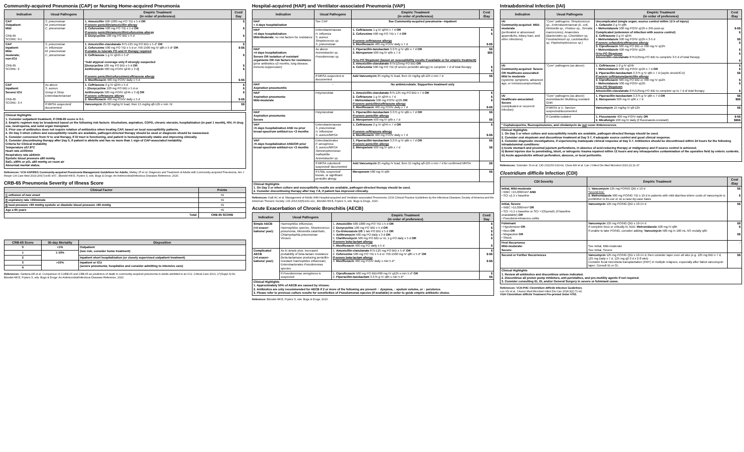Community-acquired Pneumonia (CAP) or Nursing Home-acquired Pneumonia
| Indication | Usual Pathogens | Empiric Treatment (in order of preference) | Cost/ Day |
| --- | --- | --- | --- |
| CAP Outpatient: Mild CRB-65 SCORE: 0-1 | S. pneumoniae M. pneumoniae C. pneumoniae | 1. Amoxicillin 500-1000 mg PO TID x 5 d OR If severe penicillin/amoxicillin allergy 2. Cefuroxime 500 mg PO TID x 5 d OR If severe penicillin/amoxicillin/cefuroxime allergy 3. Doxycycline 100 mg PO BID x 5 d | $ $ $ |
| CAP Inpatient: Mild- moderate; non-ICU CRB-65 SCORE: 2 | S. pneumoniae H. influenzae M. pneumoniae C. pneumoniae | 1. Amoxicillin-clavulanate 875-125 mg PO BID x 5 d* OR 2. Cefuroxime 500 mg PO TID x 5 d or 750-1500 mg IV q8h x 5 d* OR If unable to tolerate PO and IV therapy required 3. Ceftriaxone 1 g IV q24h x 5 d* *Add atypical coverage only if strongly suspected [Doxycycline 100 mg PO BID x 5 d OR Azithromycin 500 mg PO/IV q24h x 3 d ] If severe penicillin/cefuroxime/ceftriaxone allergy 4. Moxifloxacin 400 mg PO/IV daily x 5 d | $ $-$$ $ $ $ $-$$ |
| CAP Inpatient: Severe/ ICU CRB-65 SCORE: 3-4 | As above S. aureus Group A Strep Enterobacteriaceae | 1. Ceftriaxone 2 g IV q24h x 5 d + [Doxycycline 100 mg PO BID x 5 d or Azithromycin 500 mg PO/IV q24h x 3 d ] OR If severe ceftriaxone allergy 2. Moxifloxacin 400 mg PO/IV daily x 5 d | $ $ $ $-$$ |
| | If MRSA suspected/ documented | Vancomycin 25-30 mg/kg IV load, then 15 mg/kg q8-12h x min 7d | $$ |
Clinical Highlights
1. Consider outpatient treatment, if CRB-65 score is 0-1.
2. Empiric regimen may be broadened based on the following risk factors: Alcoholism, aspiration, COPD, chronic steroids, hospitalization (in past 1 month), HIV, IV drug use, neutropenia, and solid organ transplant.
3. Prior use of antibiotics does not require rotation of antibiotics when treating CAP, based on local susceptibility patterns.
4. On Day 3 when culture and susceptibility results are available, pathogen-directed therapy should be used or diagnosis should be reassessed.
5. Consider conversion from IV to oral therapy, if GI tract is functioning, and patient is hemodynamically stable and improving clinically.
6. Consider discontinuing therapy after Day 5, if patient is afebrile and has no more than 1 sign of CAP-associated instability:
Criteria for Clinical Instability
Temperature ≥37.8°C
Heart rate ≥100/min
Respiratory rate ≥24/min
Systolic blood pressure ≤90 mmHg
SaO₂ ≤90% or pO₂ ≤60 mmHg on room air
Abnormal mental status.
References: VCH ASPIRES Community-acquired Pneumonia Management Guidelines for Adults, Metlay JP et al. Diagnosis and Treatment of Adults with Community-acquired Pneumonia. Am J Respir Crit Care Med 2019;200(7):e45–e67., Blondel-Hill E, Fryters S, eds. Bugs & Drugs: An Antimicrobial/Infectious Diseases Reference, 2020.
CRB-65 Pneumonia Severity of Illness Score
| Clinical Factor | Points |
| --- | --- |
| C onfusion of new onset | +1 |
| R espiratory rate >30/minute | +1 |
| B lood pressure <90 mmHg systolic or diastolic blood pressure <60 mmHg | +1 |
| Age ≥ 65 years | +1 |
| Total: | CRB-65 SCORE |
| CRB-65 Score | 30-day Mortality | Disposition |
| --- | --- | --- |
| 0 | <1% | Outpatient (low risk; consider home treatment) |
| 1 | 1-10% | |
| 2 | | Inpatient short hospitalization (or closely supervised outpatient treatment) |
| 3 | >10% | Inpatient or ICU (severe pneumonia; hospitalize and consider admitting to intensive care) |
| 4 | | |
References: Santana AR et al. Comparison of CURB-65 and CRB-65 as predictors of death in community-acquired pneumonia in adults admitted to an ICU. Critical Care 2013, 17(Suppl 3):39, Blondel-Hill E, Fryters S, eds. Bugs & Drugs: An Antimicrobial/Infectious Diseases Reference, 2020.
Hospital-acquired (HAP) and Ventilator-associated Pneumonia (VAP)
| Indication | Usual Pathogens | Empiric Treatment (in order of preference) | Cost /Day |
| --- | --- | --- | --- |
| HAP < 4 days hospitalization | See CAP | See Community-acquired pneumonia—Inpatient | |
| HAP >4 days hospitalization: Mild-Moderate ; no risk factors for resistance | Enterobacteriaceae H. influenza S. aureus Streptococcus sp. S. pneumoniae | 1. Ceftriaxone 1 g IV q24h x 7 d OR 2. Cefuroxime 500 mg PO TID x 7 d OR If severe ceftriaxone allergy 3. Moxifloxacin 400 mg PO/IV daily x 7 d | $ $ $-$$ |
| HAP >4 days hospitalization: Severe OR isolation of resistant organisms OR risk factors for resistance (prior antibiotics ≤3 months, lung disease, immuno-suppression) | As above Acinetobacter sp. Pseudomonas sp. | 1. Piperacillin-tazobactam 3.375 g IV q6h x 7 d OR 2. Meropenem 500 mg IV q6h x 7 d IV-to-PO Stepdown (based on susceptibility results if available or for empiric treatment) 3. Amoxicillin-clavulanate 875/125mg PO BID OR 4. Cefuroxime 500 mg PO TID (if severe penicillin allergy) to complete 7 d of total therapy | $$ $$$ $ $ |
| | If MRSA suspected or documented | Add Vancomycin 25 mg/kg IV load, then 15 mg/kg q8-12h x min 7 d | $$ |
| HAP Aspiration pneumonitis | - | No antimicrobials. Supportive treatment only | |
| HAP Aspiration pneumonia: Mild-moderate | Polymicrobial | 1. Amoxicillin-clavulanate 875-125 mg PO BID x 7 d OR 2. Ceftriaxone 1 g IV q24h x 7 d + Metronidazole 500 mg PO/IV q12h OR If severe penicillin/ceftriaxone allergy 3. Moxifloxacin 400 mg PO/IV daily x 7 d | $ $ $ $-$$ |
| HAP Aspiration pneumonia: Severe | Polymicrobial | 1. Piperacillin-tazobactam 3.375 g IV q6h x 7 d OR If severe penicillin allergy 2. Meropenem 500 mg IV q6h x 7 d | $$ $$ |
| VAP <5 days hospitalization AND no prior broad-spectrum antibiot-ics <3 months | Enterobacteriaceae S. pneumoniae H. influenzae S. aureus/MRSA | 1. Ceftriaxone 2 g IV q24h x 7 d OR If severe ceftriaxone allergy 2. Moxifloxacin 400 mg PO/IV daily x 7 d | $ $-$$ |
| VAP >5 days hospitalization AND/OR prior broad-spectrum antibiot-ics <3 months | Enterobacterales P. aeruginosa S. aureus/MRSA Stenotrophomonas maltophilia Acinetobacter sp. | 1. Piperacillin-tazobactam 3.375 g IV q6h x 7 d OR If severe penicillin allergy 2. Meropenem 500 mg IV q6h x 7 d | $$ $$ |
| | If MRSA colonized/ suspected/ documented | Add Vancomycin 25 mg/kg IV load, then 15 mg/kg q8-12h x min 7 d for confirmed MRSA | $$ |
| | If ESBL suspected/ known, or significant penicillin allergy | Meropenem 500 mg IV q6h | $$ |
| Clinical Highlights 1. On Day 3 or when culture and susceptibility results are available, pathogen-directed therapy should be used. 2. Consider discontinuing therapy after Day 7-8, if patient has improved clinically. | | | |
References: Kalil AC et al. Management of Adults With Hospital-acquired and Ventilator-associated Pneumonia: 2016 Clinical Practice Guidelines by the Infectious Diseases Society of America and the American Thoracic Society. CID 2016;63(5):e61-111., Blondel-Hill E, Fryters S, eds. Bugs & Drugs, 2020.
Acute Exacerbation of Chronic Bronchitis (AECB)
| Indication | Usual Pathogens | Empiric Treatment (in order of preference) | Cost/ Day |
| --- | --- | --- | --- |
| Simple AECB (<4 exacer-bations/ year): | Haemophilus influenzae, Haemophilus species, Streptococcus pneumonia, Moraxella catarrhalis, Chlamydophila pneumoniae Viruses | 1. Amoxicillin 500-1000 mg PO TID x 5 d OR 2. Doxycycline 100 mg PO BID x 5 d OR 3. Co-trimoxazole DS 1 tab PO BID x 5 d OR 4. Azithromycin 500 mg PO daily x 3 d OR 5. Clarithromycin 500 mg PO BID or XL 1 g PO daily x 5 d OR If severe beta-lactam allergy 6. Moxifloxacin 400 mg PO daily x 5 d | $ $ $ $ $ $ |
| Complicated AECB (>4 exacer-bations/ year): | As in simple plus: Increased probability of beta-lactam resistance (beta-lactamase producing penicillin-resistant Haemophilus influenzae ) Enterobacterales Pseudomonas species | 1. Amoxicillin-clavulanate 875-125 mg PO BID x 5 d* OR 2. Cefuroxime 500 mg PO TID x 5 d or 750-1500 mg IV q8h x 5 d* OR If severe beta-lactam allergy 3. Moxifloxacin 400 mg PO/IV daily x min 5 d* | $ $-$$ $-$$ |
| | If Pseudomonas aeruginosa is suspected | 1. Ciprofloxacin 500 mg PO BID/400 mg IV q12h x min 5 d* OR 2. Piperacillin-tazobactam 3.375 g IV q6h x min 5 d* | $ $$ |
| Clinical Highlights 1. Approximately 50% of AECB are caused by viruses. 2. Antibiotics are only recommended for AECB if 2 or more of the following are present: ↑ dyspnea, ↑ sputum volume, or ↑ purulence. 3. Please refer to previous culture results for sensitivities of Pseudomonas species (if available) in order to guide empiric antibiotic choice. | | | |
Reference: Blondel-Hill E, Fryters S, eds. Bugs & Drugs, 2020.
Intraabdominal Infection (IAI)
| Indication | Usual Pathogens | Empiric Treatment (in order of preference) | Cost /Day |
| --- | --- | --- | --- |
| IAI Community-acquired: Mild-moderate (perforated or abscessed appendicitis, biliary tract, and other infections) | "Core" pathogens: Streptococcus sp., Enterobacteriaceae (E. coli, Klebsiella sp., Proteus sp., Serratia marcescens) , Anaerobes ( Bacteroides sp, Clostridium sp, Fusobacterium sp, Lactobacillus sp, Peptostreptococcus sp. ) | Uncomplicated (single organ; source control within 12 h of injury) 1. Cefazolin 2 g IV q8h + Metronidazole 500 mg PO/IV q12h x 24h post-op Complicated (extension of infection with source control) 2. Ceftriaxone 2 g IV q24h + Metronidazole 500 mg PO/IV q12h x 3-5 d If severe cefazolin/ceftriaxone allergy 3. Ciprofloxacin 500 mg PO BID or 400 mg IV q12h + Metronidazole 500 mg PO/IV q12h IV-to-PO Stepdown Amoxicillin-clavulanate 875/125mg PO BID to complete 3-5 d of total therapy | $-$$ $ $$ $ $ $ $ |
| IAI Community-acquired: Severe OR Healthcare-associated: Mild to moderate (systemic symptoms, advanced age, or immunocompromised) | "Core" pathogens (as above) | 1. Ceftriaxone 1-2 g IV q24h + Metronidazole 500 mg PO/IV q12h x 7 d OR 2. Piperacillin-tazobactam 3.375 g IV q6h x 7 d (septic shock/ICU) If severe ceftriaxone/penicillin allergy 3. Ciprofloxacin 500 mg PO BID or 400 mg IV q12h + Metronidazole 500 mg PO/IV q12h IV-to-PO Stepdown Amoxicillin-clavulanate 875/125mg PO BID to complete up to 7 d of total therapy | $ $ $$ $ $ $ |
| IAI Healthcare-associated: Severe (complicated or recurrent infection) | "Core" pathogens (as above) Acinetobacter Multidrug resistant GNR | 1. Piperacillin-tazobactam 3.375 g IV q6h x 7 d OR 2. Meropenem 500 mg IV q6h x 7 d | $$ $$$ |
| | If MRSA or E. faecium suspected/documented | Vancomycin 15 mg/kg IV q8-12h | $$ |
| | If Candida isolated | 1. Fluconazole 400 mg PO/IV daily OR 2. Micafungin 100 mg IV daily (if fluconazole-resistant) | $-$$ $$$$ |
| * Cephalosporins, fluoroquinolones, and clindamycin do not cover Enterococcus . | | | |
| Clinical Highlights 1. On Day 3 or when culture and susceptibility results are available, pathogen-directed therapy should be used. 2. Consider oral stepdown and discontinue treatment at Day 3-7, if adequate source control and good clinical response. 3. Consider diagnostic investigations, if experiencing inadequate clinical response at Day 3-7. Antibiotics should be discontinued within 24 hours for the following intraabdominal conditions: i) Acute stomach and proximal jejunum perforations, in absence of acid-reducing therapy or malignancy and if source control is achieved; ii) Bowel injuries due to penetrating, blunt, or iatrogenic trauma repaired within 12 hours and any intraoperative contamination of the operative field by enteric contents; iii) Acute appendicitis without perforation, abscess, or local peritonitis. | | | |
References: Solomkin JS et al. CID 2010;50:133-64, Chow AW et al. Can J Infect Dis Med Microbiol 2010;21:11-37.
Clostridium difficile Infection (CDI)
| CDI Severity | Empiric Treatment | Cost /Day |
| --- | --- | --- |
| Initial, Mild-moderate • WBC <15,000/mm³ AND • SCr ≤1.5 x baseline | 1. Vancomycin 125 mg PO/NG QID x 10 d Second line: 2. Metronidazole 500 mg PO/NG TID x 10 d in patients with mild diarrhea where costs of vancomycin is prohibitive to its use or on a case-by-case basis | $$ $ |
| Initial, Severe • WBC >15,000/mm³ OR • SCr >1.5 x baseline or SCr >135µmol/L (if baseline unavailable) OR • Pseudomembranous colitis | Vancomycin 125 mg PO/NG QID x 10-14 d | $$ |
| Fulminant • Hypotension OR • Ileus OR • Megacolon OR • Shock | Vancomycin 125 mg PO/NG QID x 10-14 d If complete ileus or critically ill, ADD: Metronidazole 500 mg IV q8h If unable to take PO/NG, consider adding: Vancomycin 500 mg in 100 mL NS rectally q6h | $$ $ $$ |
| First Recurrence Mild-moderate: Severe: | See Initial, Mild-moderate See Initial, Severe | - |
| Second or Further Recurrences | Vancomycin 125 mg PO/NG QID x 10-14 d, then consider taper over ≥6 wks (e.g. 125 mg BID x 7 d, 125 mg Daily x 7 d, 125 mg q2-3 d x 2-8 wks) Consider fecal microbiota transplantation (FMT) in multiple relapses, especially after failed vancomycin taper. Consult ID or GI. | $$ |
| Clinical Highlights 1. Review all antibiotics and discontinue unless indicated. 2. Discontinue all proton pump inhibitors, anti-peristaltics, and pro-motility agents if not required. 3. Consider consulting ID, GI, and/or General Surgery in severe or fulminant cases. | | |
References: VCH-PHC Clostridium difficile Infection Guidelines,
Loo VG et al. J Assoc Med Microbiol Infect Dis Can 2018;3(2):71-92.
VGH Clostridium difficile Treatment Pre-printed Order #765.